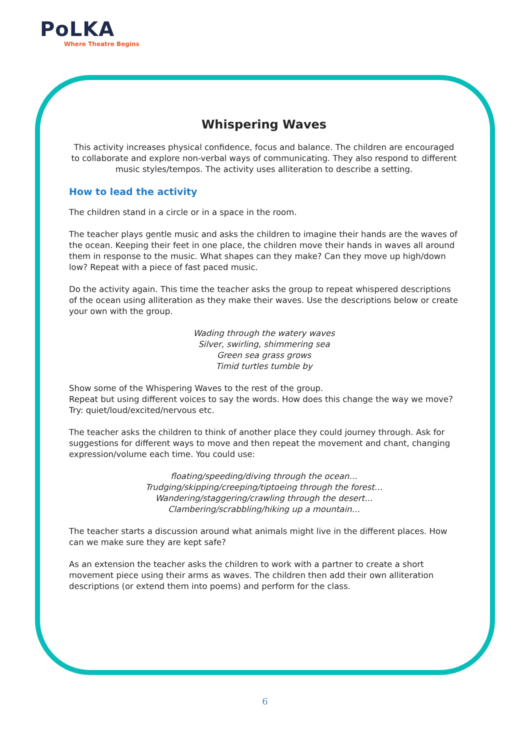PoLKA
Where Theatre Begins
Whispering Waves
This activity increases physical confidence, focus and balance. The children are encouraged to collaborate and explore non-verbal ways of communicating. They also respond to different music styles/tempos. The activity uses alliteration to describe a setting.
How to lead the activity
The children stand in a circle or in a space in the room.
The teacher plays gentle music and asks the children to imagine their hands are the waves of the ocean. Keeping their feet in one place, the children move their hands in waves all around them in response to the music. What shapes can they make? Can they move up high/down low? Repeat with a piece of fast paced music.
Do the activity again. This time the teacher asks the group to repeat whispered descriptions of the ocean using alliteration as they make their waves. Use the descriptions below or create your own with the group.
Wading through the watery waves
Silver, swirling, shimmering sea
Green sea grass grows
Timid turtles tumble by
Show some of the Whispering Waves to the rest of the group.
Repeat but using different voices to say the words. How does this change the way we move? Try: quiet/loud/excited/nervous etc.
The teacher asks the children to think of another place they could journey through. Ask for suggestions for different ways to move and then repeat the movement and chant, changing expression/volume each time. You could use:
floating/speeding/diving through the ocean…
Trudging/skipping/creeping/tiptoeing through the forest…
Wandering/staggering/crawling through the desert…
Clambering/scrabbling/hiking up a mountain…
The teacher starts a discussion around what animals might live in the different places. How can we make sure they are kept safe?
As an extension the teacher asks the children to work with a partner to create a short movement piece using their arms as waves. The children then add their own alliteration descriptions (or extend them into poems) and perform for the class.
6